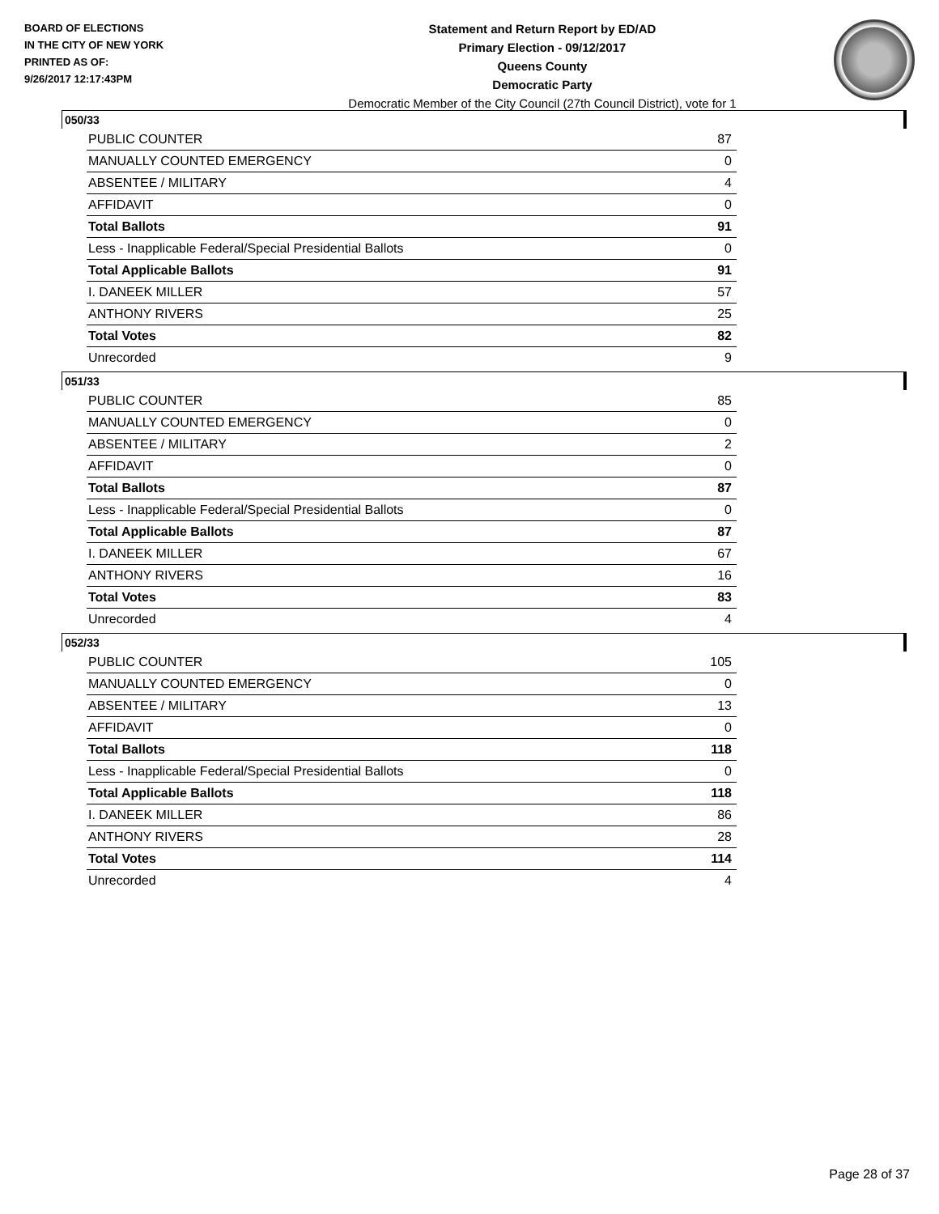BOARD OF ELECTIONS
IN THE CITY OF NEW YORK
PRINTED AS OF:
9/26/2017 12:17:43PM
Statement and Return Report by ED/AD
Primary Election - 09/12/2017
Queens County
Democratic Party
Democratic Member of the City Council (27th Council District), vote for 1
050/33
| PUBLIC COUNTER | 87 |
| MANUALLY COUNTED EMERGENCY | 0 |
| ABSENTEE / MILITARY | 4 |
| AFFIDAVIT | 0 |
| Total Ballots | 91 |
| Less - Inapplicable Federal/Special Presidential Ballots | 0 |
| Total Applicable Ballots | 91 |
| I. DANEEK MILLER | 57 |
| ANTHONY RIVERS | 25 |
| Total Votes | 82 |
| Unrecorded | 9 |
051/33
| PUBLIC COUNTER | 85 |
| MANUALLY COUNTED EMERGENCY | 0 |
| ABSENTEE / MILITARY | 2 |
| AFFIDAVIT | 0 |
| Total Ballots | 87 |
| Less - Inapplicable Federal/Special Presidential Ballots | 0 |
| Total Applicable Ballots | 87 |
| I. DANEEK MILLER | 67 |
| ANTHONY RIVERS | 16 |
| Total Votes | 83 |
| Unrecorded | 4 |
052/33
| PUBLIC COUNTER | 105 |
| MANUALLY COUNTED EMERGENCY | 0 |
| ABSENTEE / MILITARY | 13 |
| AFFIDAVIT | 0 |
| Total Ballots | 118 |
| Less - Inapplicable Federal/Special Presidential Ballots | 0 |
| Total Applicable Ballots | 118 |
| I. DANEEK MILLER | 86 |
| ANTHONY RIVERS | 28 |
| Total Votes | 114 |
| Unrecorded | 4 |
Page 28 of 37